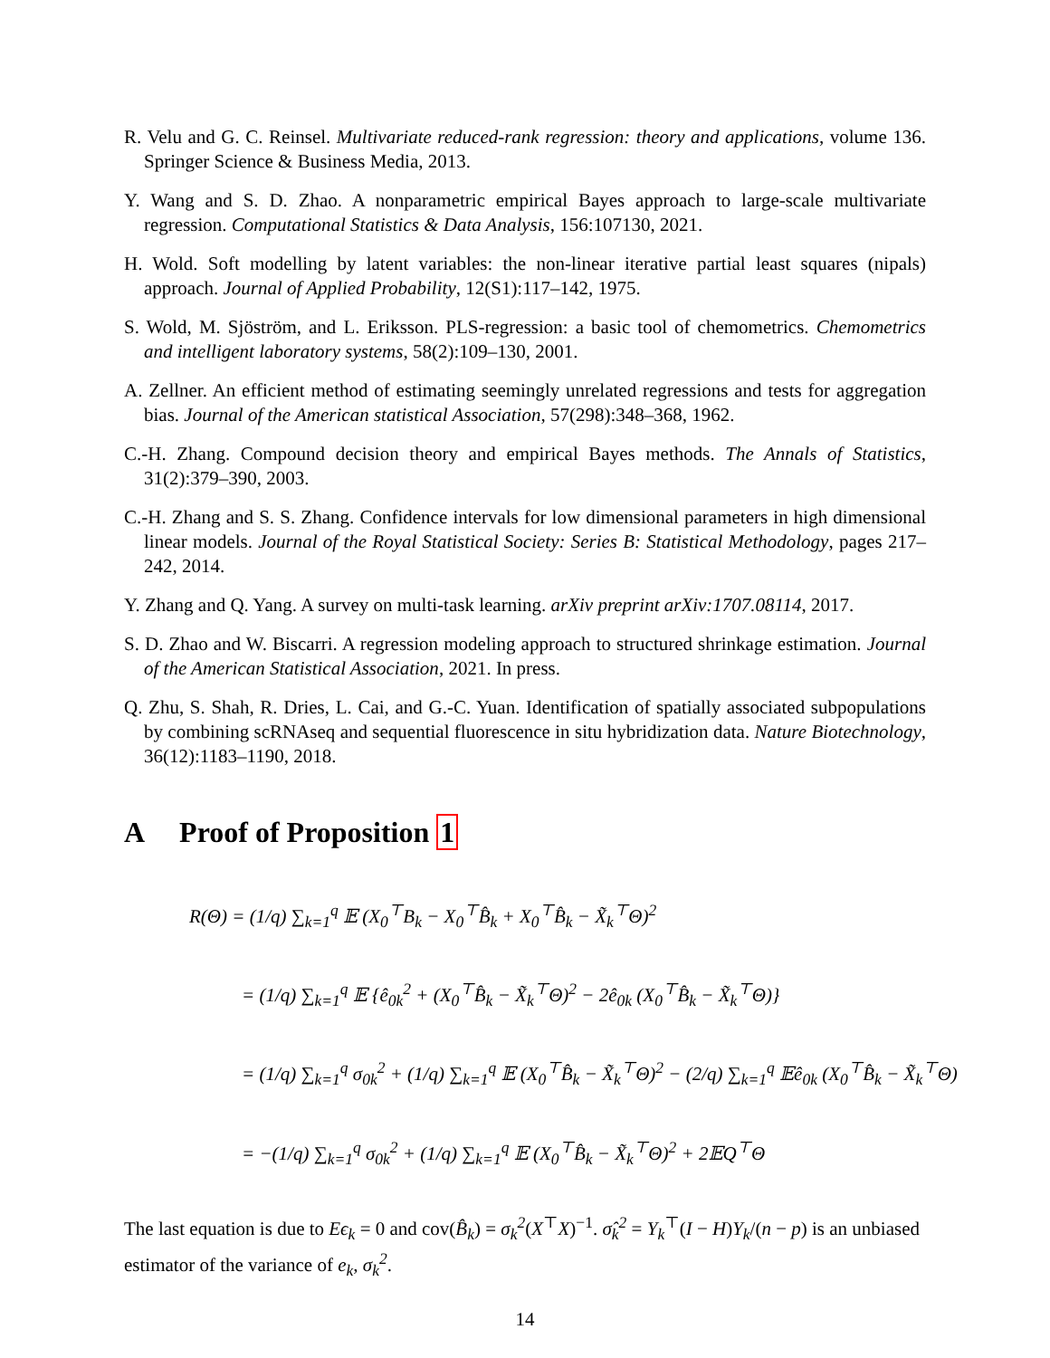R. Velu and G. C. Reinsel. Multivariate reduced-rank regression: theory and applications, volume 136. Springer Science & Business Media, 2013.
Y. Wang and S. D. Zhao. A nonparametric empirical Bayes approach to large-scale multivariate regression. Computational Statistics & Data Analysis, 156:107130, 2021.
H. Wold. Soft modelling by latent variables: the non-linear iterative partial least squares (nipals) approach. Journal of Applied Probability, 12(S1):117–142, 1975.
S. Wold, M. Sjöström, and L. Eriksson. PLS-regression: a basic tool of chemometrics. Chemometrics and intelligent laboratory systems, 58(2):109–130, 2001.
A. Zellner. An efficient method of estimating seemingly unrelated regressions and tests for aggregation bias. Journal of the American statistical Association, 57(298):348–368, 1962.
C.-H. Zhang. Compound decision theory and empirical Bayes methods. The Annals of Statistics, 31(2):379–390, 2003.
C.-H. Zhang and S. S. Zhang. Confidence intervals for low dimensional parameters in high dimensional linear models. Journal of the Royal Statistical Society: Series B: Statistical Methodology, pages 217–242, 2014.
Y. Zhang and Q. Yang. A survey on multi-task learning. arXiv preprint arXiv:1707.08114, 2017.
S. D. Zhao and W. Biscarri. A regression modeling approach to structured shrinkage estimation. Journal of the American Statistical Association, 2021. In press.
Q. Zhu, S. Shah, R. Dries, L. Cai, and G.-C. Yuan. Identification of spatially associated subpopulations by combining scRNAseq and sequential fluorescence in situ hybridization data. Nature Biotechnology, 36(12):1183–1190, 2018.
A Proof of Proposition 1
R(Θ) = (1/q) ∑<sub>k=1</sub><sup>q</sup> 𝔼 (X<sub>0</sub><sup>⊤</sup>B<sub>k</sub> − X<sub>0</sub><sup>⊤</sup>B̂<sub>k</sub> + X<sub>0</sub><sup>⊤</sup>B̂<sub>k</sub> − X̃<sub>k</sub><sup>⊤</sup>Θ)<sup>2</sup>
= (1/q) ∑<sub>k=1</sub><sup>q</sup> 𝔼 {ê<sub>0k</sub><sup>2</sup> + (X<sub>0</sub><sup>⊤</sup>B̂<sub>k</sub> − X̃<sub>k</sub><sup>⊤</sup>Θ)<sup>2</sup> − 2ê<sub>0k</sub> (X<sub>0</sub><sup>⊤</sup>B̂<sub>k</sub> − X̃<sub>k</sub><sup>⊤</sup>Θ)}
= (1/q) ∑<sub>k=1</sub><sup>q</sup> σ<sub>0k</sub><sup>2</sup> + (1/q) ∑<sub>k=1</sub><sup>q</sup> 𝔼 (X<sub>0</sub><sup>⊤</sup>B̂<sub>k</sub> − X̃<sub>k</sub><sup>⊤</sup>Θ)<sup>2</sup> − (2/q) ∑<sub>k=1</sub><sup>q</sup> 𝔼ê<sub>0k</sub> (X<sub>0</sub><sup>⊤</sup>B̂<sub>k</sub> − X̃<sub>k</sub><sup>⊤</sup>Θ)
= −(1/q) ∑<sub>k=1</sub><sup>q</sup> σ<sub>0k</sub><sup>2</sup> + (1/q) ∑<sub>k=1</sub><sup>q</sup> 𝔼 (X<sub>0</sub><sup>⊤</sup>B̂<sub>k</sub> − X̃<sub>k</sub><sup>⊤</sup>Θ)<sup>2</sup> + 2𝔼Q<sup>⊤</sup>Θ
The last equation is due to Eϵ<sub>k</sub> = 0 and cov(B̂<sub>k</sub>) = σ<sub>k</sub><sup>2</sup>(X<sup>⊤</sup>X)<sup>−1</sup>. σ̂<sub>k</sub><sup>2</sup> = Y<sub>k</sub><sup>⊤</sup>(I − H)Y<sub>k</sub>/(n − p) is an unbiased estimator of the variance of e<sub>k</sub>, σ<sub>k</sub><sup>2</sup>.
14